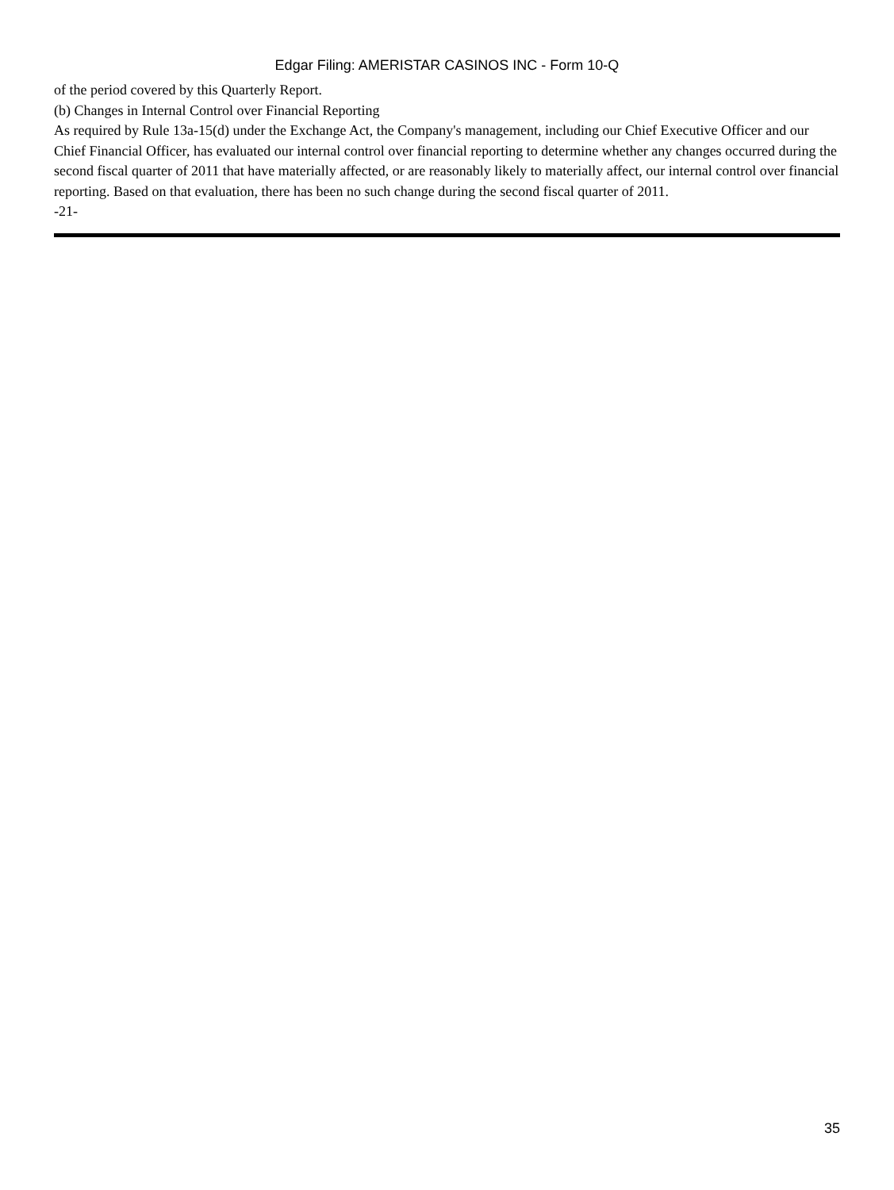Edgar Filing: AMERISTAR CASINOS INC - Form 10-Q
of the period covered by this Quarterly Report.
(b) Changes in Internal Control over Financial Reporting
As required by Rule 13a-15(d) under the Exchange Act, the Company's management, including our Chief Executive Officer and our Chief Financial Officer, has evaluated our internal control over financial reporting to determine whether any changes occurred during the second fiscal quarter of 2011 that have materially affected, or are reasonably likely to materially affect, our internal control over financial reporting. Based on that evaluation, there has been no such change during the second fiscal quarter of 2011.
-21-
35